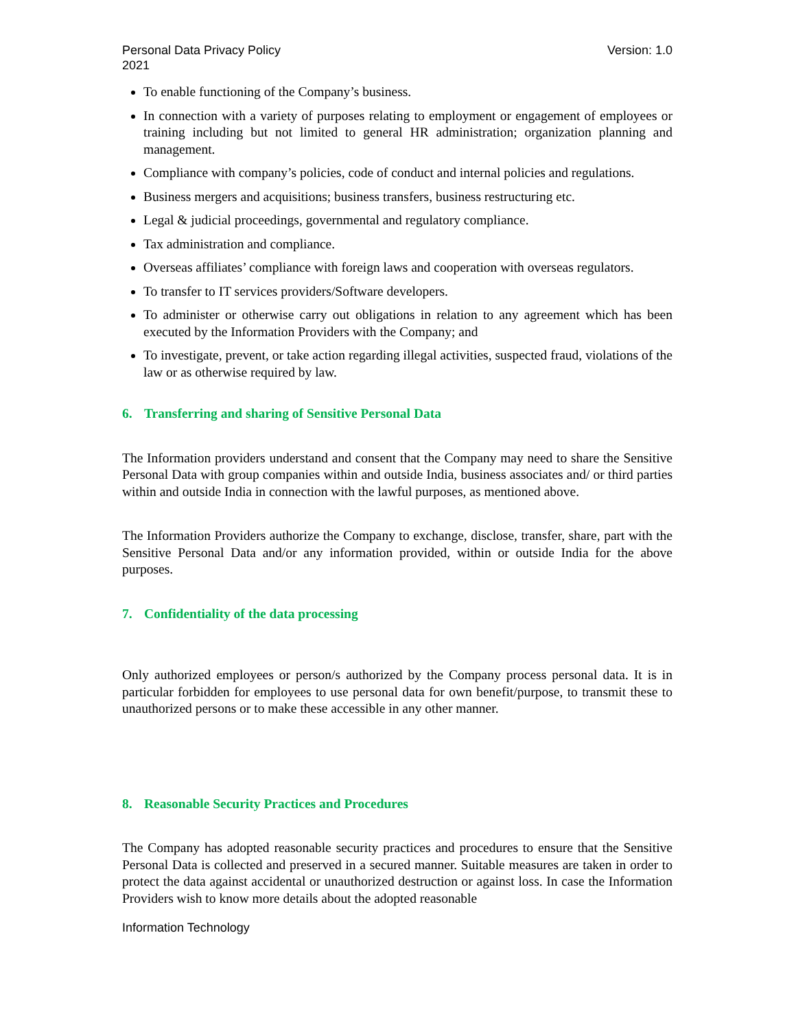Personal Data Privacy Policy
2021
Version: 1.0
To enable functioning of the Company’s business.
In connection with a variety of purposes relating to employment or engagement of employees or training including but not limited to general HR administration; organization planning and management.
Compliance with company’s policies, code of conduct and internal policies and regulations.
Business mergers and acquisitions; business transfers, business restructuring etc.
Legal & judicial proceedings, governmental and regulatory compliance.
Tax administration and compliance.
Overseas affiliates’ compliance with foreign laws and cooperation with overseas regulators.
To transfer to IT services providers/Software developers.
To administer or otherwise carry out obligations in relation to any agreement which has been executed by the Information Providers with the Company; and
To investigate, prevent, or take action regarding illegal activities, suspected fraud, violations of the law or as otherwise required by law.
6. Transferring and sharing of Sensitive Personal Data
The Information providers understand and consent that the Company may need to share the Sensitive Personal Data with group companies within and outside India, business associates and/ or third parties within and outside India in connection with the lawful purposes, as mentioned above.
The Information Providers authorize the Company to exchange, disclose, transfer, share, part with the Sensitive Personal Data and/or any information provided, within or outside India for the above purposes.
7. Confidentiality of the data processing
Only authorized employees or person/s authorized by the Company process personal data. It is in particular forbidden for employees to use personal data for own benefit/purpose, to transmit these to unauthorized persons or to make these accessible in any other manner.
8. Reasonable Security Practices and Procedures
The Company has adopted reasonable security practices and procedures to ensure that the Sensitive Personal Data is collected and preserved in a secured manner. Suitable measures are taken in order to protect the data against accidental or unauthorized destruction or against loss. In case the Information Providers wish to know more details about the adopted reasonable
Information Technology